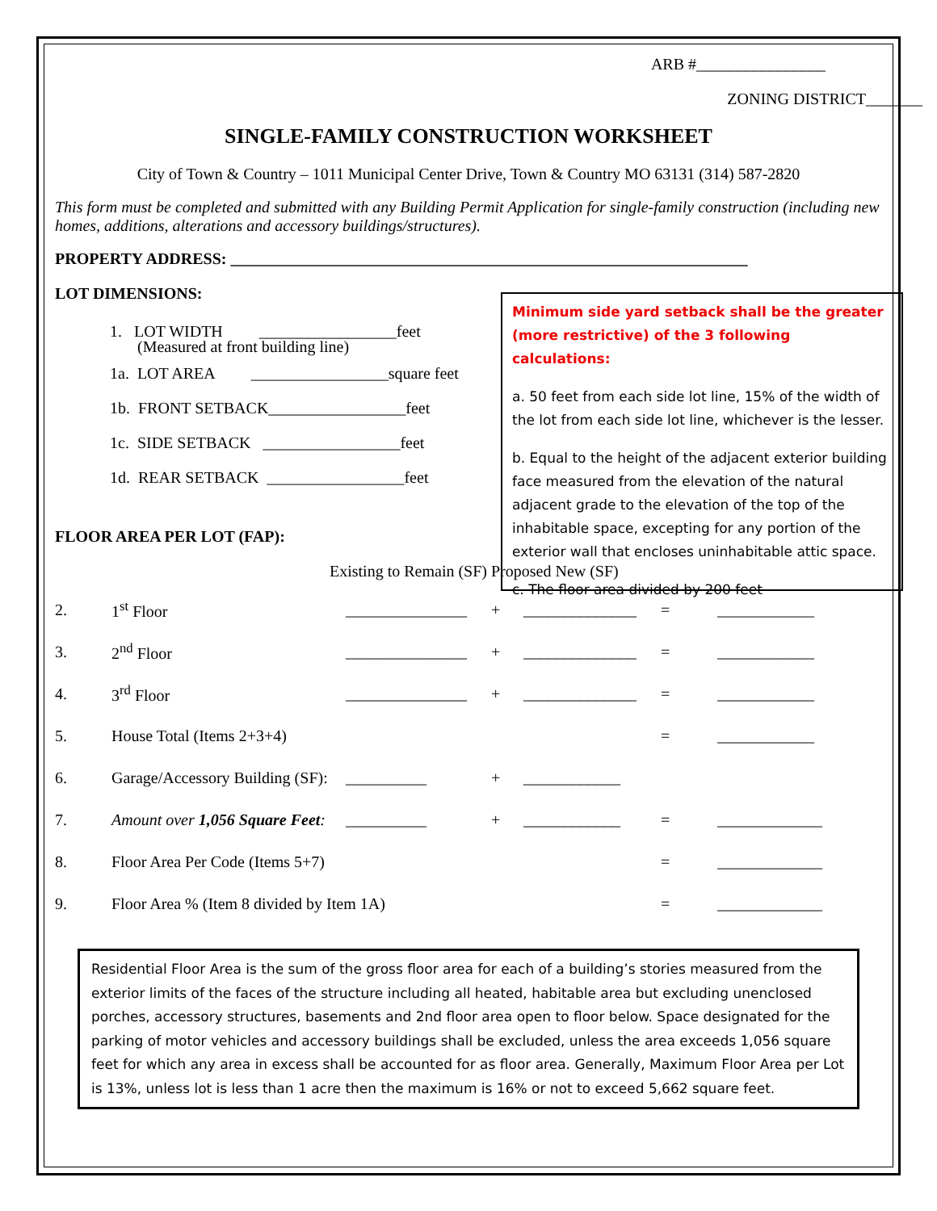ARB #________________
ZONING DISTRICT_______
SINGLE-FAMILY CONSTRUCTION WORKSHEET
City of Town & Country – 1011 Municipal Center Drive, Town & Country MO 63131 (314) 587-2820
This form must be completed and submitted with any Building Permit Application for single-family construction (including new homes, additions, alterations and accessory buildings/structures).
PROPERTY ADDRESS: ________________________________________________________________
LOT DIMENSIONS:
1. LOT WIDTH _________________feet
(Measured at front building line)
1a. LOT AREA _________________square feet
1b. FRONT SETBACK_________________feet
1c. SIDE SETBACK _________________feet
1d. REAR SETBACK _________________feet
FLOOR AREA PER LOT (FAP):
Existing to Remain (SF) Proposed New (SF)
2. 1<sup>st</sup> Floor _______________ + ______________ = ____________
3. 2<sup>nd</sup> Floor _______________ + ______________ = ____________
4. 3<sup>rd</sup> Floor _______________ + ______________ = ____________
5. House Total (Items 2+3+4) = ____________
6. Garage/Accessory Building (SF): __________ + ____________
7. Amount over 1,056 Square Feet: __________ + ____________ = _____________
8. Floor Area Per Code (Items 5+7) = _____________
9. Floor Area % (Item 8 divided by Item 1A) = _____________
Residential Floor Area is the sum of the gross floor area for each of a building’s stories measured from the exterior limits of the faces of the structure including all heated, habitable area but excluding unenclosed porches, accessory structures, basements and 2nd floor area open to floor below. Space designated for the parking of motor vehicles and accessory buildings shall be excluded, unless the area exceeds 1,056 square feet for which any area in excess shall be accounted for as floor area. Generally, Maximum Floor Area per Lot is 13%, unless lot is less than 1 acre then the maximum is 16% or not to exceed 5,662 square feet.
Minimum side yard setback shall be the greater (more restrictive) of the 3 following calculations:
a. 50 feet from each side lot line, 15% of the width of the lot from each side lot line, whichever is the lesser.
b. Equal to the height of the adjacent exterior building face measured from the elevation of the natural adjacent grade to the elevation of the top of the inhabitable space, excepting for any portion of the exterior wall that encloses uninhabitable attic space.
c. The floor area divided by 200 feet